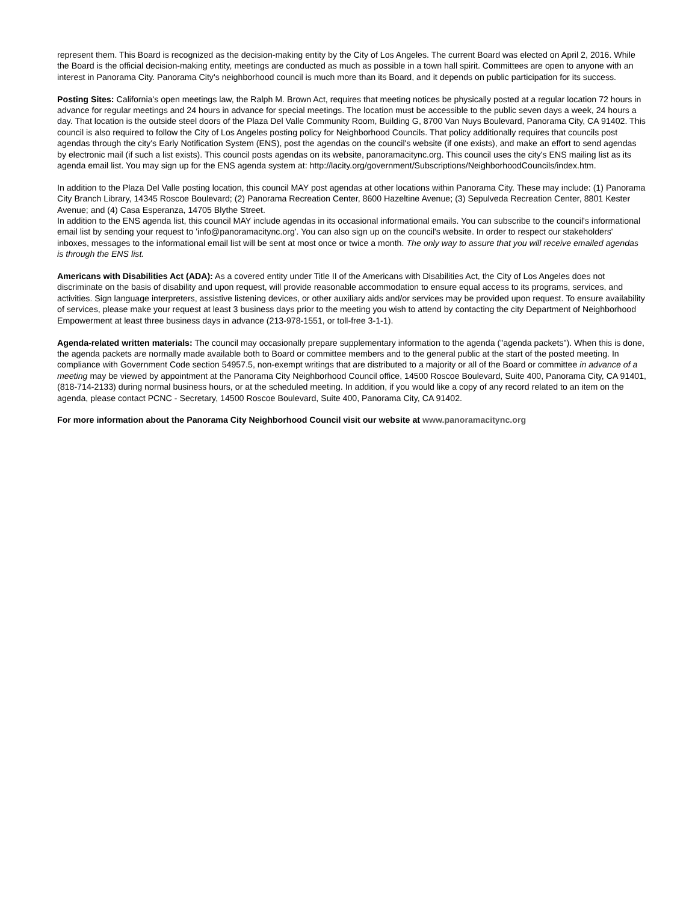represent them. This Board is recognized as the decision-making entity by the City of Los Angeles. The current Board was elected on April 2, 2016. While the Board is the official decision-making entity, meetings are conducted as much as possible in a town hall spirit. Committees are open to anyone with an interest in Panorama City. Panorama City's neighborhood council is much more than its Board, and it depends on public participation for its success.
Posting Sites: California's open meetings law, the Ralph M. Brown Act, requires that meeting notices be physically posted at a regular location 72 hours in advance for regular meetings and 24 hours in advance for special meetings. The location must be accessible to the public seven days a week, 24 hours a day. That location is the outside steel doors of the Plaza Del Valle Community Room, Building G, 8700 Van Nuys Boulevard, Panorama City, CA 91402. This council is also required to follow the City of Los Angeles posting policy for Neighborhood Councils. That policy additionally requires that councils post agendas through the city's Early Notification System (ENS), post the agendas on the council's website (if one exists), and make an effort to send agendas by electronic mail (if such a list exists). This council posts agendas on its website, panoramacitync.org. This council uses the city's ENS mailing list as its agenda email list. You may sign up for the ENS agenda system at: http://lacity.org/government/Subscriptions/NeighborhoodCouncils/index.htm.
In addition to the Plaza Del Valle posting location, this council MAY post agendas at other locations within Panorama City. These may include: (1) Panorama City Branch Library, 14345 Roscoe Boulevard; (2) Panorama Recreation Center, 8600 Hazeltine Avenue; (3) Sepulveda Recreation Center, 8801 Kester Avenue; and (4) Casa Esperanza, 14705 Blythe Street.
In addition to the ENS agenda list, this council MAY include agendas in its occasional informational emails. You can subscribe to the council's informational email list by sending your request to 'info@panoramacitync.org'. You can also sign up on the council's website. In order to respect our stakeholders' inboxes, messages to the informational email list will be sent at most once or twice a month. The only way to assure that you will receive emailed agendas is through the ENS list.
Americans with Disabilities Act (ADA): As a covered entity under Title II of the Americans with Disabilities Act, the City of Los Angeles does not discriminate on the basis of disability and upon request, will provide reasonable accommodation to ensure equal access to its programs, services, and activities. Sign language interpreters, assistive listening devices, or other auxiliary aids and/or services may be provided upon request. To ensure availability of services, please make your request at least 3 business days prior to the meeting you wish to attend by contacting the city Department of Neighborhood Empowerment at least three business days in advance (213-978-1551, or toll-free 3-1-1).
Agenda-related written materials: The council may occasionally prepare supplementary information to the agenda ("agenda packets"). When this is done, the agenda packets are normally made available both to Board or committee members and to the general public at the start of the posted meeting. In compliance with Government Code section 54957.5, non-exempt writings that are distributed to a majority or all of the Board or committee in advance of a meeting may be viewed by appointment at the Panorama City Neighborhood Council office, 14500 Roscoe Boulevard, Suite 400, Panorama City, CA 91401, (818-714-2133) during normal business hours, or at the scheduled meeting. In addition, if you would like a copy of any record related to an item on the agenda, please contact PCNC - Secretary, 14500 Roscoe Boulevard, Suite 400, Panorama City, CA 91402.
For more information about the Panorama City Neighborhood Council visit our website at www.panoramacitync.org